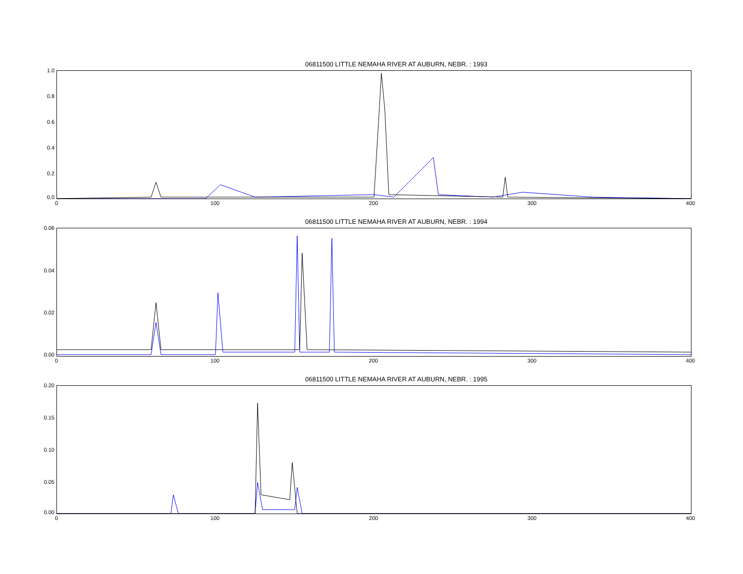06811500 LITTLE NEMAHA RIVER AT AUBURN, NEBR. : 1993
1.0
0.8
0.6
0.4
0.2
0.0
0 100 200 300 400
06811500 LITTLE NEMAHA RIVER AT AUBURN, NEBR. : 1994
0.06
0.04
0.02
0.00
0 100 200 300 400
06811500 LITTLE NEMAHA RIVER AT AUBURN, NEBR. : 1995
0.20
0.15
0.10
0.05
0.00
0 100 200 300 400